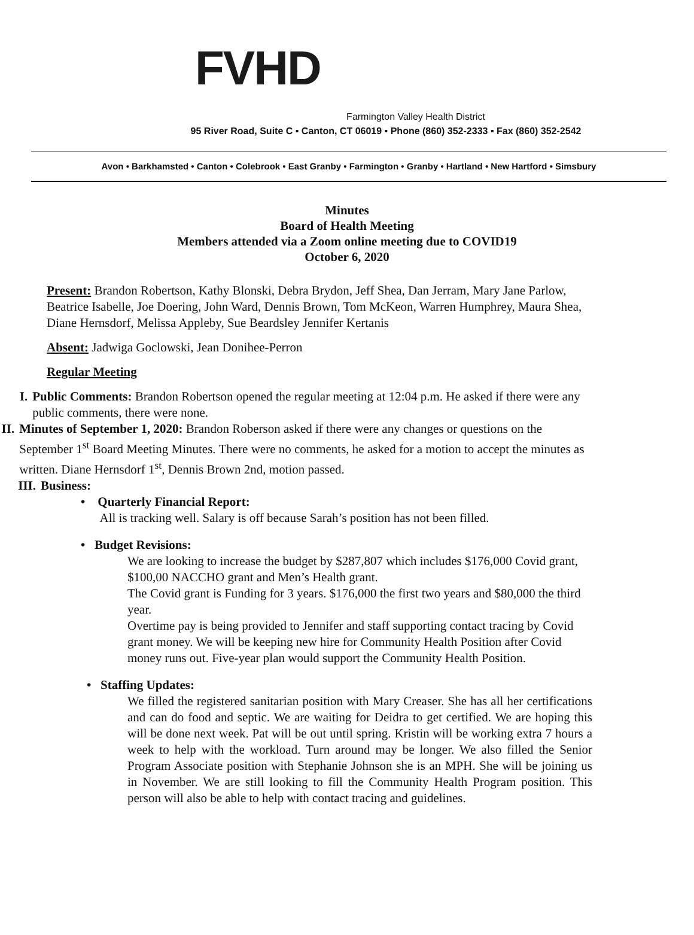FVHD
Farmington Valley Health District
95 River Road, Suite C ▪ Canton, CT 06019 ▪ Phone (860) 352-2333 ▪ Fax (860) 352-2542
Avon • Barkhamsted • Canton • Colebrook • East Granby • Farmington • Granby • Hartland • New Hartford • Simsbury
Minutes
Board of Health Meeting
Members attended via a Zoom online meeting due to COVID19
October 6, 2020
Present: Brandon Robertson, Kathy Blonski, Debra Brydon, Jeff Shea, Dan Jerram, Mary Jane Parlow, Beatrice Isabelle, Joe Doering, John Ward, Dennis Brown, Tom McKeon, Warren Humphrey, Maura Shea, Diane Hernsdorf, Melissa Appleby, Sue Beardsley Jennifer Kertanis
Absent: Jadwiga Goclowski, Jean Donihee-Perron
Regular Meeting
I. Public Comments: Brandon Robertson opened the regular meeting at 12:04 p.m. He asked if there were any public comments, there were none.
II. Minutes of September 1, 2020: Brandon Roberson asked if there were any changes or questions on the September 1<sup>st</sup> Board Meeting Minutes. There were no comments, he asked for a motion to accept the minutes as written. Diane Hernsdorf 1<sup>st</sup>, Dennis Brown 2nd, motion passed.
III. Business:
• Quarterly Financial Report:
All is tracking well. Salary is off because Sarah’s position has not been filled.
• Budget Revisions:
We are looking to increase the budget by $287,807 which includes $176,000 Covid grant, $100,00 NACCHO grant and Men’s Health grant.
The Covid grant is Funding for 3 years. $176,000 the first two years and $80,000 the third year.
Overtime pay is being provided to Jennifer and staff supporting contact tracing by Covid grant money. We will be keeping new hire for Community Health Position after Covid money runs out. Five-year plan would support the Community Health Position.
• Staffing Updates:
We filled the registered sanitarian position with Mary Creaser. She has all her certifications and can do food and septic. We are waiting for Deidra to get certified. We are hoping this will be done next week. Pat will be out until spring. Kristin will be working extra 7 hours a week to help with the workload. Turn around may be longer. We also filled the Senior Program Associate position with Stephanie Johnson she is an MPH. She will be joining us in November. We are still looking to fill the Community Health Program position. This person will also be able to help with contact tracing and guidelines.